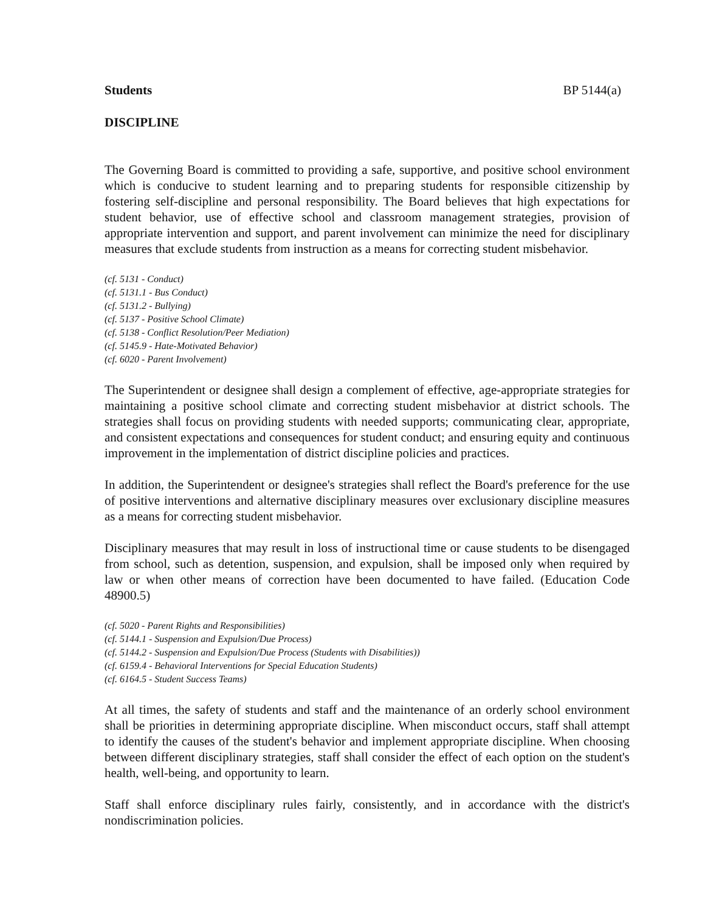Students BP 5144(a)
DISCIPLINE
The Governing Board is committed to providing a safe, supportive, and positive school environment which is conducive to student learning and to preparing students for responsible citizenship by fostering self-discipline and personal responsibility. The Board believes that high expectations for student behavior, use of effective school and classroom management strategies, provision of appropriate intervention and support, and parent involvement can minimize the need for disciplinary measures that exclude students from instruction as a means for correcting student misbehavior.
(cf. 5131 - Conduct)
(cf. 5131.1 - Bus Conduct)
(cf. 5131.2 - Bullying)
(cf. 5137 - Positive School Climate)
(cf. 5138 - Conflict Resolution/Peer Mediation)
(cf. 5145.9 - Hate-Motivated Behavior)
(cf. 6020 - Parent Involvement)
The Superintendent or designee shall design a complement of effective, age-appropriate strategies for maintaining a positive school climate and correcting student misbehavior at district schools. The strategies shall focus on providing students with needed supports; communicating clear, appropriate, and consistent expectations and consequences for student conduct; and ensuring equity and continuous improvement in the implementation of district discipline policies and practices.
In addition, the Superintendent or designee's strategies shall reflect the Board's preference for the use of positive interventions and alternative disciplinary measures over exclusionary discipline measures as a means for correcting student misbehavior.
Disciplinary measures that may result in loss of instructional time or cause students to be disengaged from school, such as detention, suspension, and expulsion, shall be imposed only when required by law or when other means of correction have been documented to have failed. (Education Code 48900.5)
(cf. 5020 - Parent Rights and Responsibilities)
(cf. 5144.1 - Suspension and Expulsion/Due Process)
(cf. 5144.2 - Suspension and Expulsion/Due Process (Students with Disabilities))
(cf. 6159.4 - Behavioral Interventions for Special Education Students)
(cf. 6164.5 - Student Success Teams)
At all times, the safety of students and staff and the maintenance of an orderly school environment shall be priorities in determining appropriate discipline. When misconduct occurs, staff shall attempt to identify the causes of the student's behavior and implement appropriate discipline. When choosing between different disciplinary strategies, staff shall consider the effect of each option on the student's health, well-being, and opportunity to learn.
Staff shall enforce disciplinary rules fairly, consistently, and in accordance with the district's nondiscrimination policies.